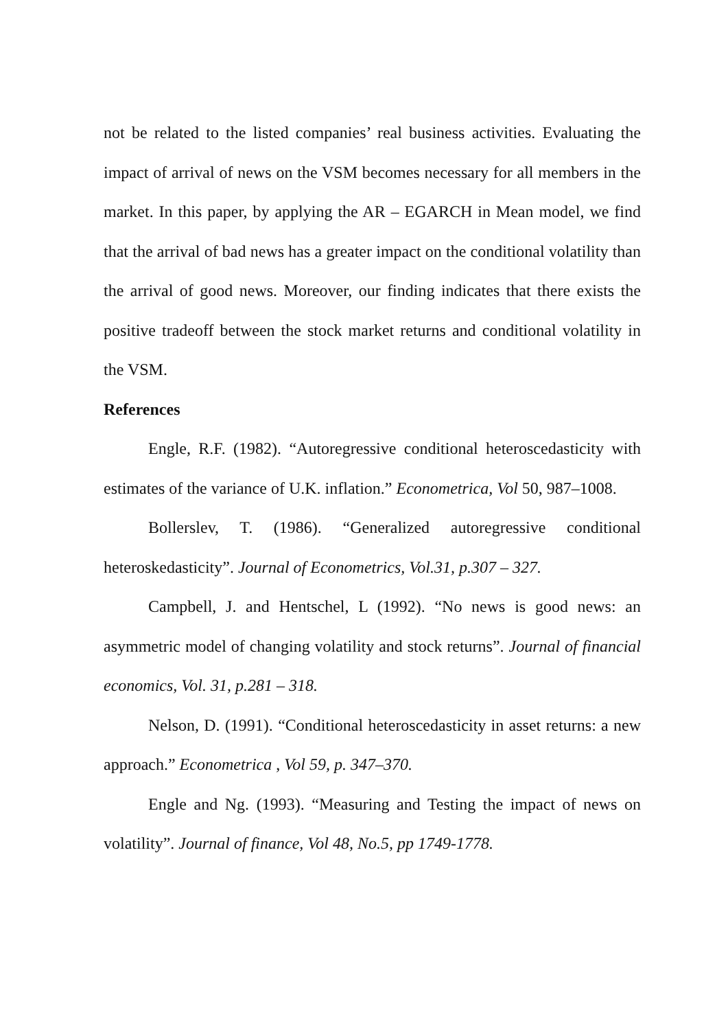not be related to the listed companies’ real business activities. Evaluating the impact of arrival of news on the VSM becomes necessary for all members in the market. In this paper, by applying the AR – EGARCH in Mean model, we find that the arrival of bad news has a greater impact on the conditional volatility than the arrival of good news. Moreover, our finding indicates that there exists the positive tradeoff between the stock market returns and conditional volatility in the VSM.
References
Engle, R.F. (1982). “Autoregressive conditional heteroscedasticity with estimates of the variance of U.K. inflation.” Econometrica, Vol 50, 987–1008.
Bollerslev, T. (1986). “Generalized autoregressive conditional heteroskedasticity”. Journal of Econometrics, Vol.31, p.307 – 327.
Campbell, J. and Hentschel, L (1992). “No news is good news: an asymmetric model of changing volatility and stock returns”. Journal of financial economics, Vol. 31, p.281 – 318.
Nelson, D. (1991). “Conditional heteroscedasticity in asset returns: a new approach.” Econometrica , Vol 59, p. 347–370.
Engle and Ng. (1993). “Measuring and Testing the impact of news on volatility”. Journal of finance, Vol 48, No.5, pp 1749-1778.